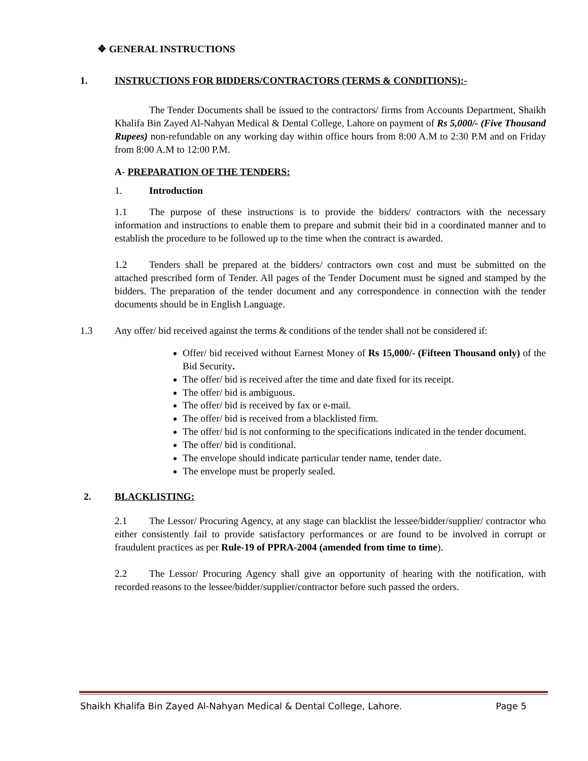❖ GENERAL INSTRUCTIONS
1. INSTRUCTIONS FOR BIDDERS/CONTRACTORS (TERMS & CONDITIONS):-
The Tender Documents shall be issued to the contractors/ firms from Accounts Department, Shaikh Khalifa Bin Zayed Al-Nahyan Medical & Dental College, Lahore on payment of Rs 5,000/- (Five Thousand Rupees) non-refundable on any working day within office hours from 8:00 A.M to 2:30 P.M and on Friday from 8:00 A.M to 12:00 P.M.
A- PREPARATION OF THE TENDERS:
1. Introduction
1.1 The purpose of these instructions is to provide the bidders/ contractors with the necessary information and instructions to enable them to prepare and submit their bid in a coordinated manner and to establish the procedure to be followed up to the time when the contract is awarded.
1.2 Tenders shall be prepared at the bidders/ contractors own cost and must be submitted on the attached prescribed form of Tender. All pages of the Tender Document must be signed and stamped by the bidders. The preparation of the tender document and any correspondence in connection with the tender documents should be in English Language.
1.3 Any offer/ bid received against the terms & conditions of the tender shall not be considered if:
Offer/ bid received without Earnest Money of Rs 15,000/- (Fifteen Thousand only) of the Bid Security.
The offer/ bid is received after the time and date fixed for its receipt.
The offer/ bid is ambiguous.
The offer/ bid is received by fax or e-mail.
The offer/ bid is received from a blacklisted firm.
The offer/ bid is not conforming to the specifications indicated in the tender document.
The offer/ bid is conditional.
The envelope should indicate particular tender name, tender date.
The envelope must be properly sealed.
2. BLACKLISTING:
2.1 The Lessor/ Procuring Agency, at any stage can blacklist the lessee/bidder/supplier/ contractor who either consistently fail to provide satisfactory performances or are found to be involved in corrupt or fraudulent practices as per Rule-19 of PPRA-2004 (amended from time to time).
2.2 The Lessor/ Procuring Agency shall give an opportunity of hearing with the notification, with recorded reasons to the lessee/bidder/supplier/contractor before such passed the orders.
Shaikh Khalifa Bin Zayed Al-Nahyan Medical & Dental College, Lahore. Page 5